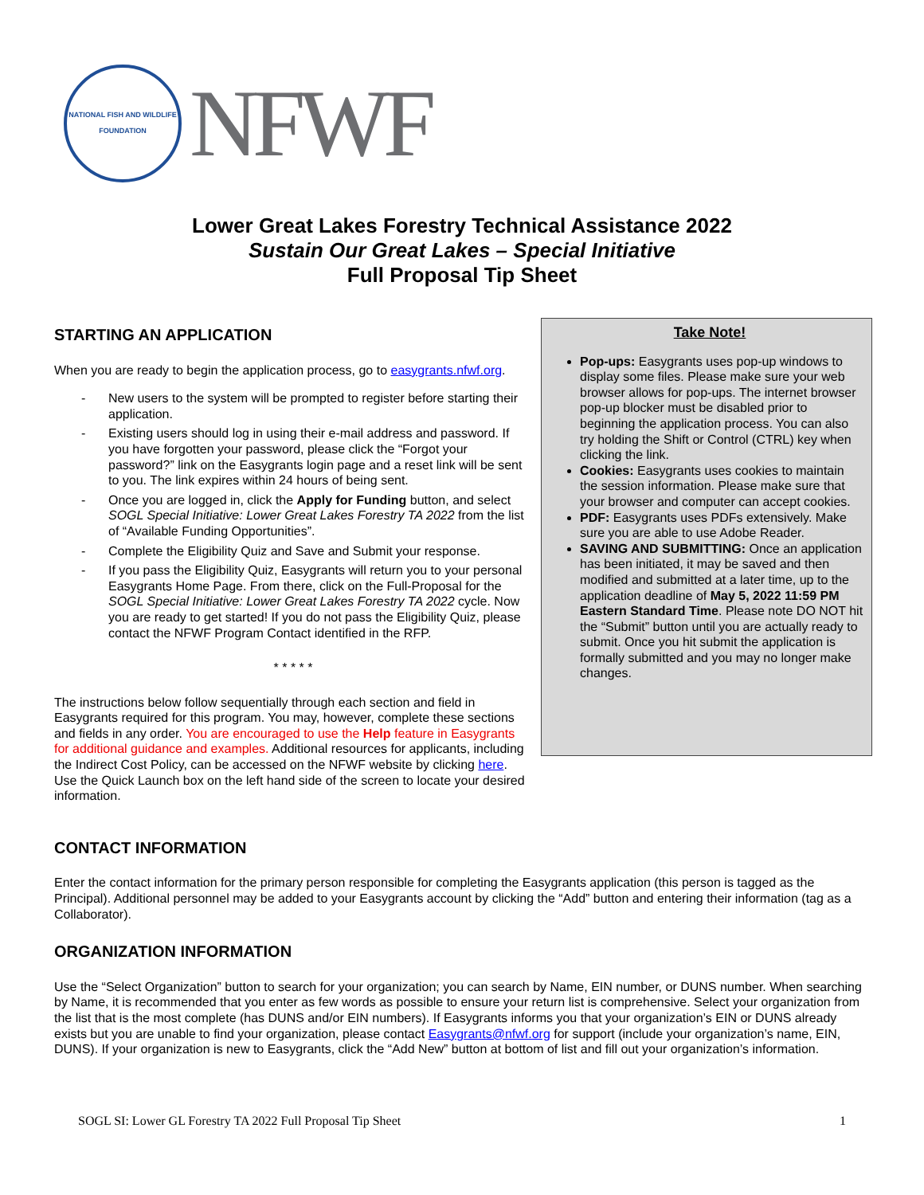NATIONAL FISH AND WILDLIFE FOUNDATION
NFWF
Lower Great Lakes Forestry Technical Assistance 2022
Sustain Our Great Lakes – Special Initiative
Full Proposal Tip Sheet
STARTING AN APPLICATION
When you are ready to begin the application process, go to easygrants.nfwf.org.
- New users to the system will be prompted to register before starting their application.
- Existing users should log in using their e-mail address and password. If you have forgotten your password, please click the “Forgot your password?” link on the Easygrants login page and a reset link will be sent to you. The link expires within 24 hours of being sent.
- Once you are logged in, click the Apply for Funding button, and select SOGL Special Initiative: Lower Great Lakes Forestry TA 2022 from the list of “Available Funding Opportunities”.
- Complete the Eligibility Quiz and Save and Submit your response.
- If you pass the Eligibility Quiz, Easygrants will return you to your personal Easygrants Home Page. From there, click on the Full-Proposal for the SOGL Special Initiative: Lower Great Lakes Forestry TA 2022 cycle. Now you are ready to get started! If you do not pass the Eligibility Quiz, please contact the NFWF Program Contact identified in the RFP.
* * * * *
The instructions below follow sequentially through each section and field in Easygrants required for this program. You may, however, complete these sections and fields in any order. You are encouraged to use the Help feature in Easygrants for additional guidance and examples. Additional resources for applicants, including the Indirect Cost Policy, can be accessed on the NFWF website by clicking here. Use the Quick Launch box on the left hand side of the screen to locate your desired information.
Take Note!
Pop-ups: Easygrants uses pop-up windows to display some files. Please make sure your web browser allows for pop-ups. The internet browser pop-up blocker must be disabled prior to beginning the application process. You can also try holding the Shift or Control (CTRL) key when clicking the link.
Cookies: Easygrants uses cookies to maintain the session information. Please make sure that your browser and computer can accept cookies.
PDF: Easygrants uses PDFs extensively. Make sure you are able to use Adobe Reader.
SAVING AND SUBMITTING: Once an application has been initiated, it may be saved and then modified and submitted at a later time, up to the application deadline of May 5, 2022 11:59 PM Eastern Standard Time. Please note DO NOT hit the “Submit” button until you are actually ready to submit. Once you hit submit the application is formally submitted and you may no longer make changes.
CONTACT INFORMATION
Enter the contact information for the primary person responsible for completing the Easygrants application (this person is tagged as the Principal). Additional personnel may be added to your Easygrants account by clicking the “Add” button and entering their information (tag as a Collaborator).
ORGANIZATION INFORMATION
Use the “Select Organization” button to search for your organization; you can search by Name, EIN number, or DUNS number. When searching by Name, it is recommended that you enter as few words as possible to ensure your return list is comprehensive. Select your organization from the list that is the most complete (has DUNS and/or EIN numbers). If Easygrants informs you that your organization’s EIN or DUNS already exists but you are unable to find your organization, please contact Easygrants@nfwf.org for support (include your organization’s name, EIN, DUNS). If your organization is new to Easygrants, click the “Add New” button at bottom of list and fill out your organization’s information.
SOGL SI: Lower GL Forestry TA 2022 Full Proposal Tip Sheet 1